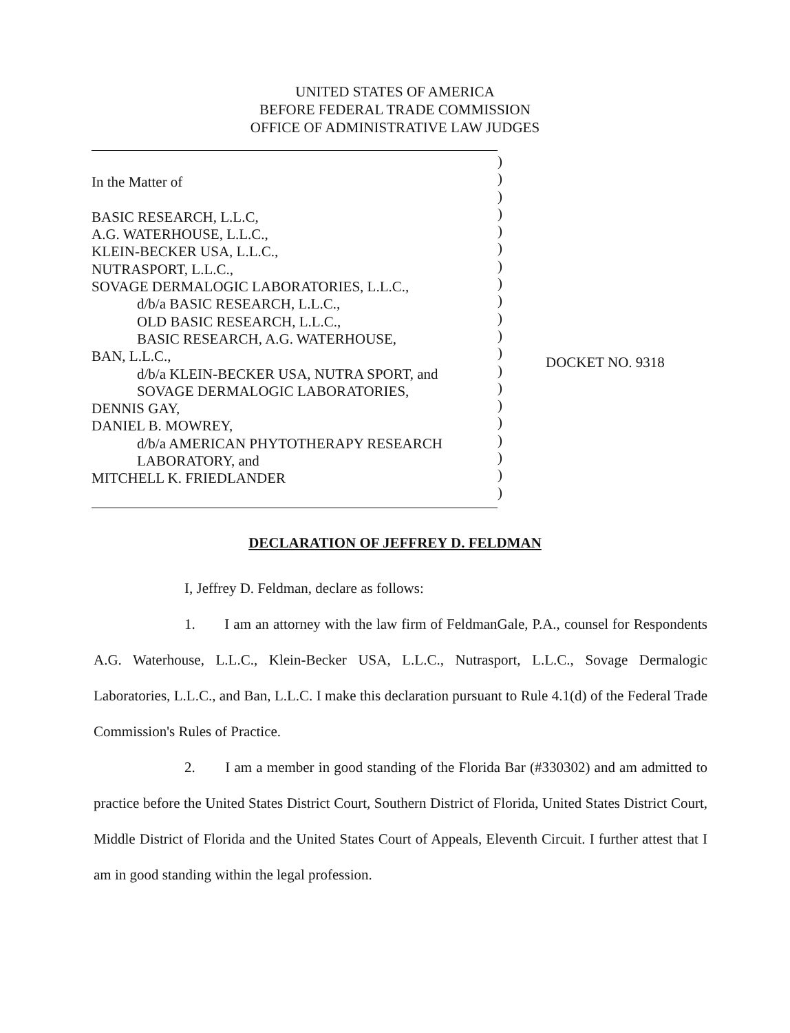UNITED STATES OF AMERICA
BEFORE FEDERAL TRADE COMMISSION
OFFICE OF ADMINISTRATIVE LAW JUDGES
In the Matter of
BASIC RESEARCH, L.L.C,
A.G. WATERHOUSE, L.L.C.,
KLEIN-BECKER USA, L.L.C.,
NUTRASPORT, L.L.C.,
SOVAGE DERMALOGIC LABORATORIES, L.L.C.,
d/b/a BASIC RESEARCH, L.L.C.,
OLD BASIC RESEARCH, L.L.C.,
BASIC RESEARCH, A.G. WATERHOUSE,
BAN, L.L.C.,
d/b/a KLEIN-BECKER USA, NUTRA SPORT, and
SOVAGE DERMALOGIC LABORATORIES,
DENNIS GAY,
DANIEL B. MOWREY,
d/b/a AMERICAN PHYTOTHERAPY RESEARCH
LABORATORY, and
MITCHELL K. FRIEDLANDER
)
)
)
)
)
)
)
)
)
)
)
)
)
)
)
)
)
)
)
)
DOCKET NO. 9318
DECLARATION OF JEFFREY D. FELDMAN
I, Jeffrey D. Feldman, declare as follows:
1. I am an attorney with the law firm of FeldmanGale, P.A., counsel for Respondents A.G. Waterhouse, L.L.C., Klein-Becker USA, L.L.C., Nutrasport, L.L.C., Sovage Dermalogic Laboratories, L.L.C., and Ban, L.L.C. I make this declaration pursuant to Rule 4.1(d) of the Federal Trade Commission's Rules of Practice.
2. I am a member in good standing of the Florida Bar (#330302) and am admitted to practice before the United States District Court, Southern District of Florida, United States District Court, Middle District of Florida and the United States Court of Appeals, Eleventh Circuit. I further attest that I am in good standing within the legal profession.